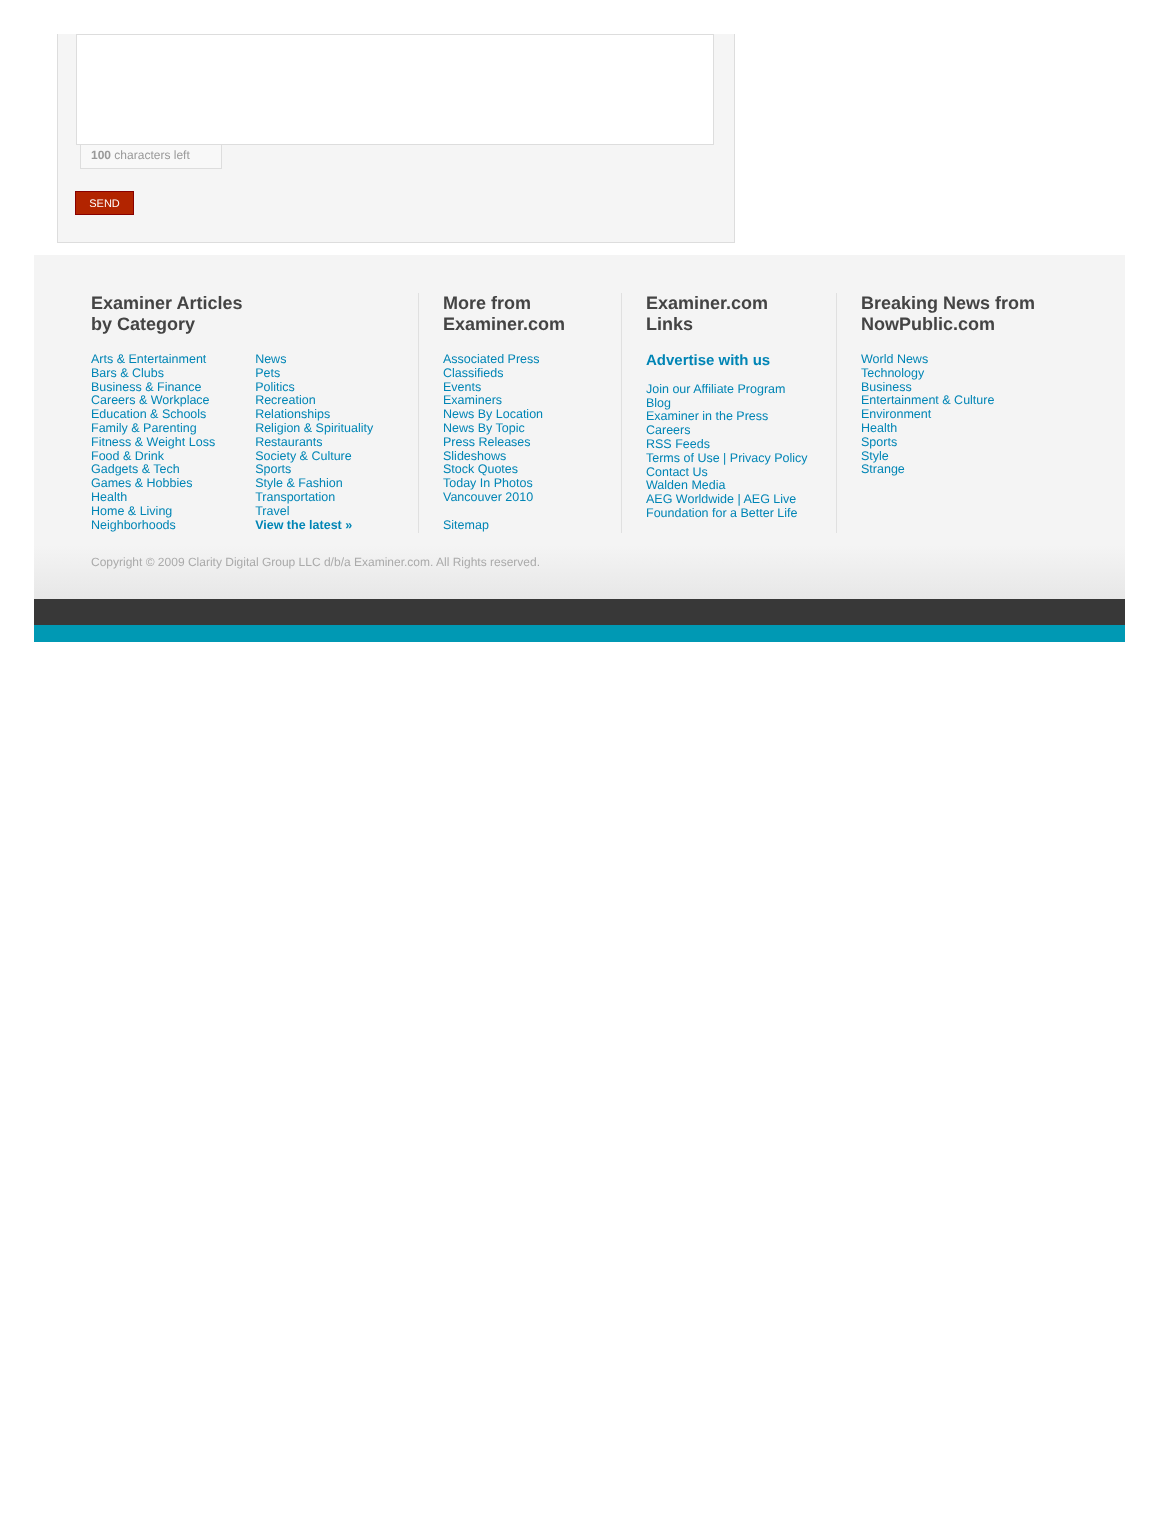100 characters left
SEND
Examiner Articles
by Category
Arts & Entertainment
Bars & Clubs
Business & Finance
Careers & Workplace
Education & Schools
Family & Parenting
Fitness & Weight Loss
Food & Drink
Gadgets & Tech
Games & Hobbies
Health
Home & Living
Neighborhoods
News
Pets
Politics
Recreation
Relationships
Religion & Spirituality
Restaurants
Society & Culture
Sports
Style & Fashion
Transportation
Travel
View the latest »
More from
Examiner.com
Associated Press
Classifieds
Events
Examiners
News By Location
News By Topic
Press Releases
Slideshows
Stock Quotes
Today In Photos
Vancouver 2010
Sitemap
Examiner.com
Links
Advertise with us
Join our Affiliate Program
Blog
Examiner in the Press
Careers
RSS Feeds
Terms of Use | Privacy Policy
Contact Us
Walden Media
AEG Worldwide | AEG Live
Foundation for a Better Life
Breaking News from
NowPublic.com
World News
Technology
Business
Entertainment & Culture
Environment
Health
Sports
Style
Strange
Copyright © 2009 Clarity Digital Group LLC d/b/a Examiner.com. All Rights reserved.